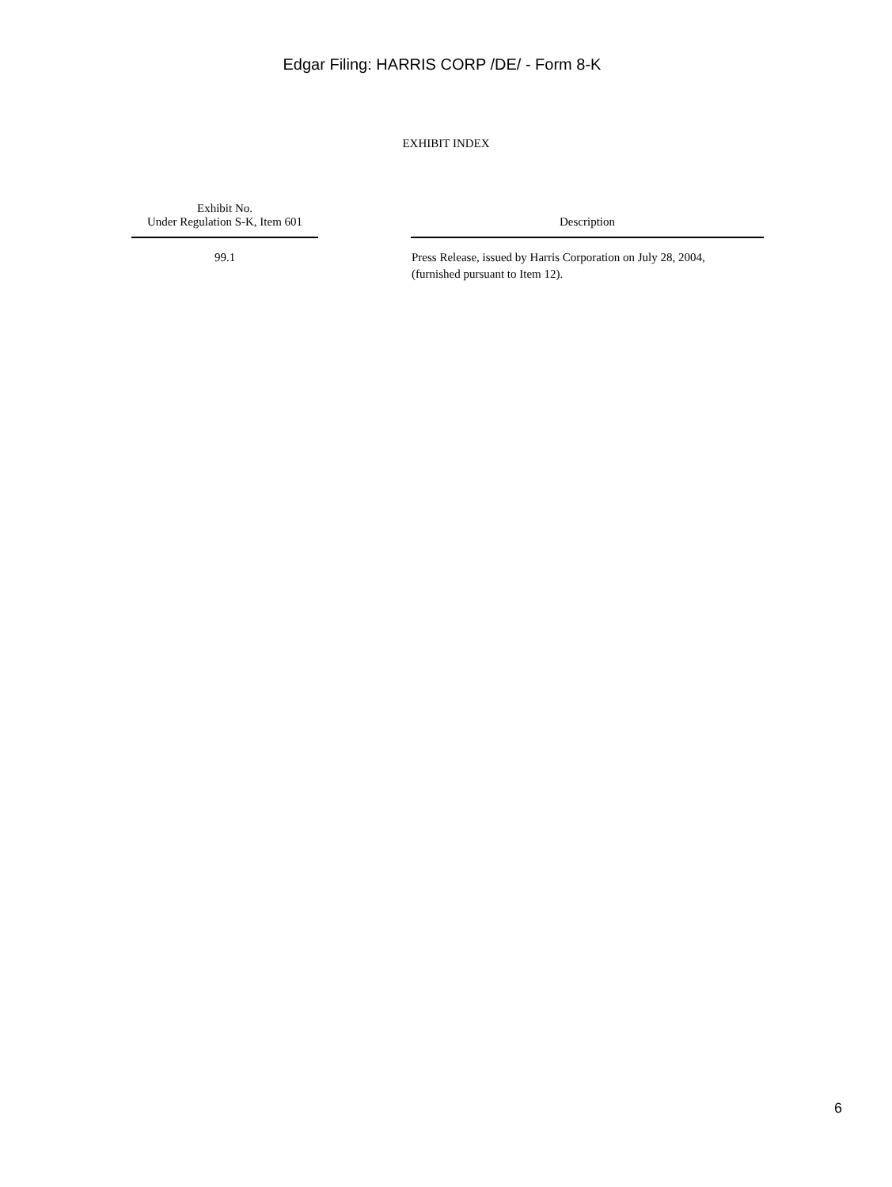Edgar Filing: HARRIS CORP /DE/ - Form 8-K
EXHIBIT INDEX
| Exhibit No. Under Regulation S-K, Item 601 | | Description |
| --- | --- | --- |
| 99.1 | | Press Release, issued by Harris Corporation on July 28, 2004, (furnished pursuant to Item 12). |
6